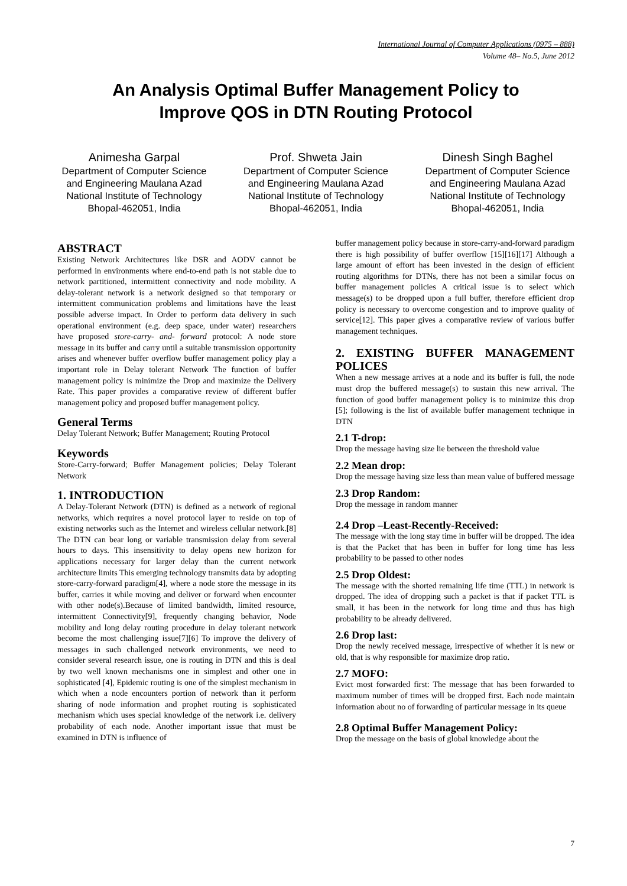International Journal of Computer Applications (0975 – 888)
Volume 48– No.5, June 2012
An Analysis Optimal Buffer Management Policy to
Improve QOS in DTN Routing Protocol
Animesha Garpal
Department of Computer Science and Engineering Maulana Azad National Institute of Technology
Bhopal-462051, India
Prof. Shweta Jain
Department of Computer Science and Engineering Maulana Azad National Institute of Technology
Bhopal-462051, India
Dinesh Singh Baghel
Department of Computer Science and Engineering Maulana Azad National Institute of Technology
Bhopal-462051, India
ABSTRACT
Existing Network Architectures like DSR and AODV cannot be performed in environments where end-to-end path is not stable due to network partitioned, intermittent connectivity and node mobility. A delay-tolerant network is a network designed so that temporary or intermittent communication problems and limitations have the least possible adverse impact. In Order to perform data delivery in such operational environment (e.g. deep space, under water) researchers have proposed store-carry- and- forward protocol: A node store message in its buffer and carry until a suitable transmission opportunity arises and whenever buffer overflow buffer management policy play a important role in Delay tolerant Network The function of buffer management policy is minimize the Drop and maximize the Delivery Rate. This paper provides a comparative review of different buffer management policy and proposed buffer management policy.
General Terms
Delay Tolerant Network; Buffer Management; Routing Protocol
Keywords
Store-Carry-forward; Buffer Management policies; Delay Tolerant Network
1. INTRODUCTION
A Delay-Tolerant Network (DTN) is defined as a network of regional networks, which requires a novel protocol layer to reside on top of existing networks such as the Internet and wireless cellular network.[8] The DTN can bear long or variable transmission delay from several hours to days. This insensitivity to delay opens new horizon for applications necessary for larger delay than the current network architecture limits This emerging technology transmits data by adopting store-carry-forward paradigm[4], where a node store the message in its buffer, carries it while moving and deliver or forward when encounter with other node(s).Because of limited bandwidth, limited resource, intermittent Connectivity[9], frequently changing behavior, Node mobility and long delay routing procedure in delay tolerant network become the most challenging issue[7][6] To improve the delivery of messages in such challenged network environments, we need to consider several research issue, one is routing in DTN and this is deal by two well known mechanisms one in simplest and other one in sophisticated [4], Epidemic routing is one of the simplest mechanism in which when a node encounters portion of network than it perform sharing of node information and prophet routing is sophisticated mechanism which uses special knowledge of the network i.e. delivery probability of each node. Another important issue that must be examined in DTN is influence of
buffer management policy because in store-carry-and-forward paradigm there is high possibility of buffer overflow [15][16][17] Although a large amount of effort has been invested in the design of efficient routing algorithms for DTNs, there has not been a similar focus on buffer management policies A critical issue is to select which message(s) to be dropped upon a full buffer, therefore efficient drop policy is necessary to overcome congestion and to improve quality of service[12]. This paper gives a comparative review of various buffer management techniques.
2. EXISTING BUFFER MANAGEMENT POLICES
When a new message arrives at a node and its buffer is full, the node must drop the buffered message(s) to sustain this new arrival. The function of good buffer management policy is to minimize this drop [5]; following is the list of available buffer management technique in DTN
2.1 T-drop:
Drop the message having size lie between the threshold value
2.2 Mean drop:
Drop the message having size less than mean value of buffered message
2.3 Drop Random:
Drop the message in random manner
2.4 Drop –Least-Recently-Received:
The message with the long stay time in buffer will be dropped. The idea is that the Packet that has been in buffer for long time has less probability to be passed to other nodes
2.5 Drop Oldest:
The message with the shorted remaining life time (TTL) in network is dropped. The idea of dropping such a packet is that if packet TTL is small, it has been in the network for long time and thus has high probability to be already delivered.
2.6 Drop last:
Drop the newly received message, irrespective of whether it is new or old, that is why responsible for maximize drop ratio.
2.7 MOFO:
Evict most forwarded first: The message that has been forwarded to maximum number of times will be dropped first. Each node maintain information about no of forwarding of particular message in its queue
2.8 Optimal Buffer Management Policy:
Drop the message on the basis of global knowledge about the
7